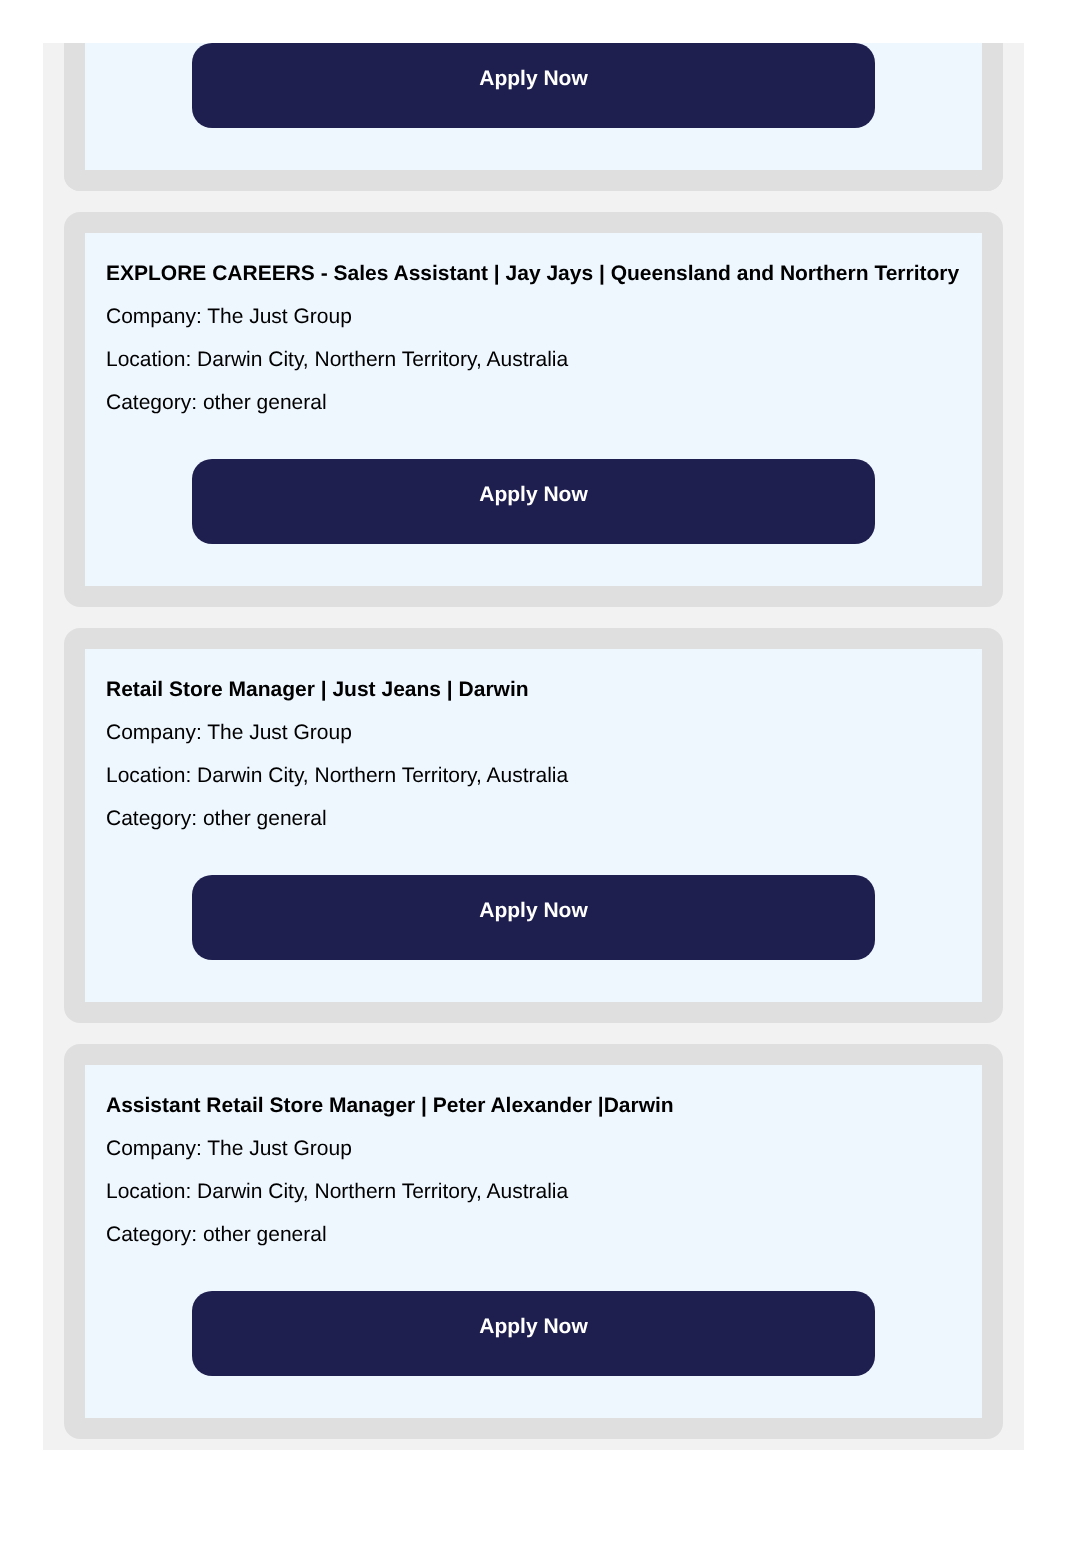Apply Now
EXPLORE CAREERS - Sales Assistant | Jay Jays | Queensland and Northern Territory
Company: The Just Group
Location: Darwin City, Northern Territory, Australia
Category: other general
Apply Now
Retail Store Manager | Just Jeans | Darwin
Company: The Just Group
Location: Darwin City, Northern Territory, Australia
Category: other general
Apply Now
Assistant Retail Store Manager | Peter Alexander |Darwin
Company: The Just Group
Location: Darwin City, Northern Territory, Australia
Category: other general
Apply Now